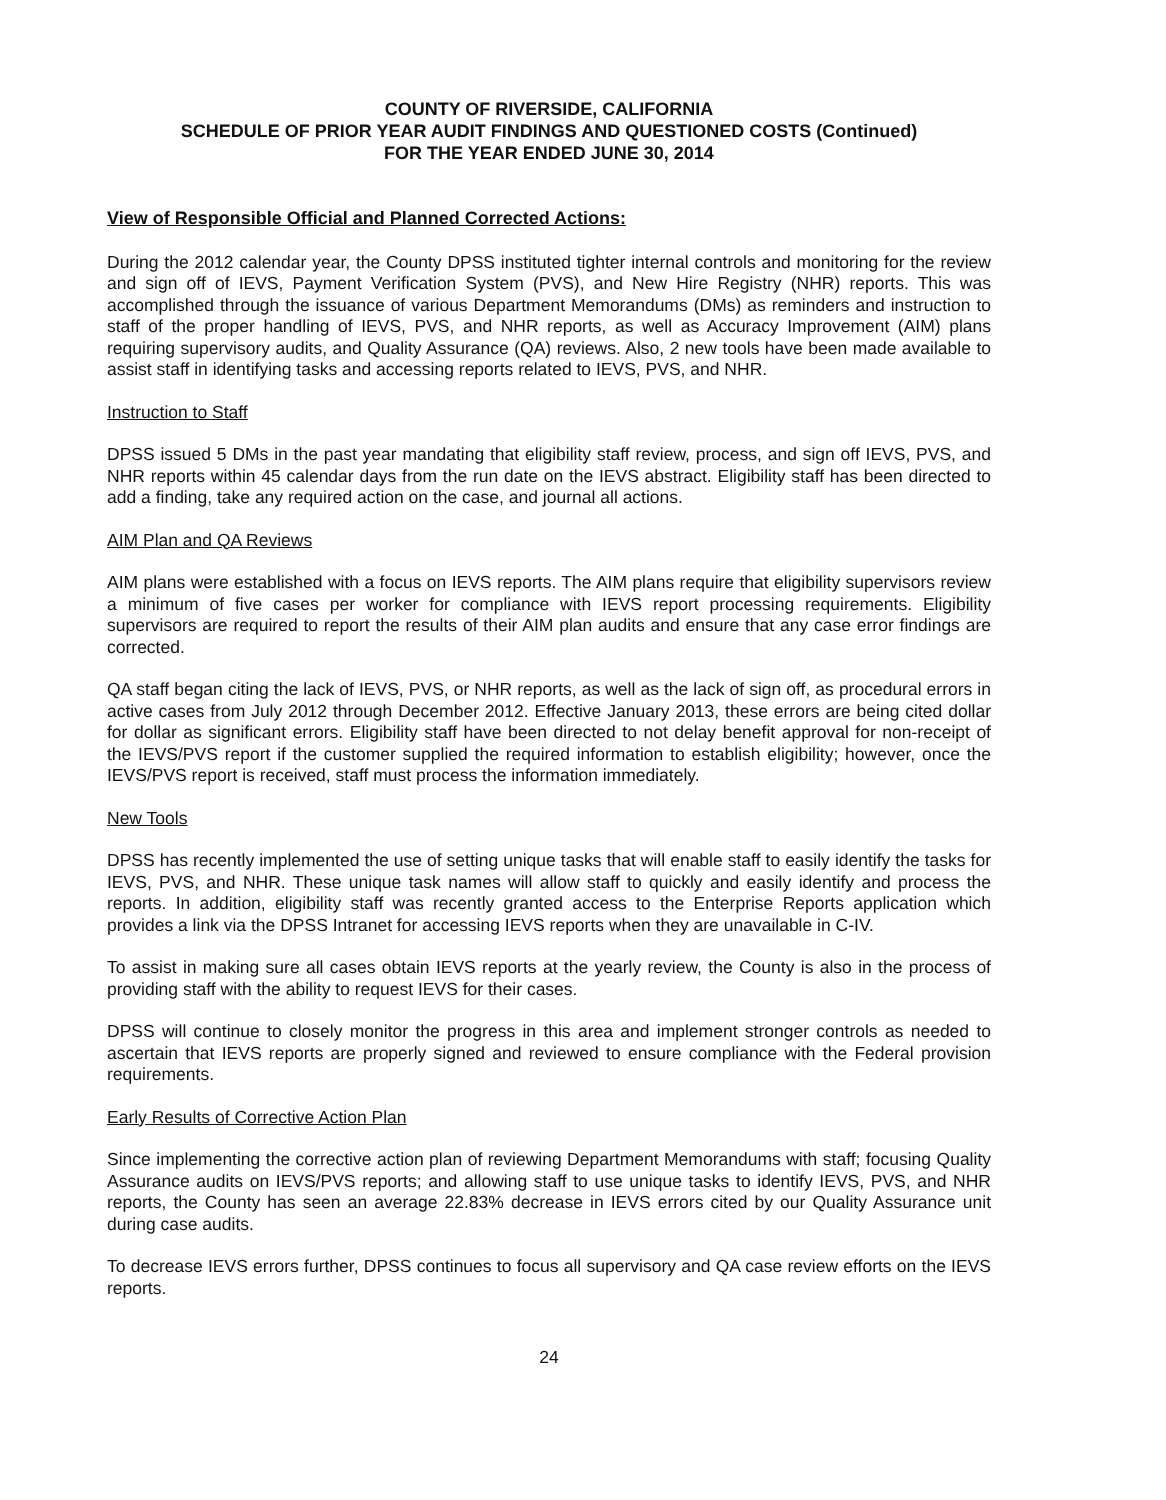COUNTY OF RIVERSIDE, CALIFORNIA
SCHEDULE OF PRIOR YEAR AUDIT FINDINGS AND QUESTIONED COSTS (Continued)
FOR THE YEAR ENDED JUNE 30, 2014
View of Responsible Official and Planned Corrected Actions:
During the 2012 calendar year, the County DPSS instituted tighter internal controls and monitoring for the review and sign off of IEVS, Payment Verification System (PVS), and New Hire Registry (NHR) reports. This was accomplished through the issuance of various Department Memorandums (DMs) as reminders and instruction to staff of the proper handling of IEVS, PVS, and NHR reports, as well as Accuracy Improvement (AIM) plans requiring supervisory audits, and Quality Assurance (QA) reviews. Also, 2 new tools have been made available to assist staff in identifying tasks and accessing reports related to IEVS, PVS, and NHR.
Instruction to Staff
DPSS issued 5 DMs in the past year mandating that eligibility staff review, process, and sign off IEVS, PVS, and NHR reports within 45 calendar days from the run date on the IEVS abstract. Eligibility staff has been directed to add a finding, take any required action on the case, and journal all actions.
AIM Plan and QA Reviews
AIM plans were established with a focus on IEVS reports. The AIM plans require that eligibility supervisors review a minimum of five cases per worker for compliance with IEVS report processing requirements. Eligibility supervisors are required to report the results of their AIM plan audits and ensure that any case error findings are corrected.
QA staff began citing the lack of IEVS, PVS, or NHR reports, as well as the lack of sign off, as procedural errors in active cases from July 2012 through December 2012. Effective January 2013, these errors are being cited dollar for dollar as significant errors. Eligibility staff have been directed to not delay benefit approval for non-receipt of the IEVS/PVS report if the customer supplied the required information to establish eligibility; however, once the IEVS/PVS report is received, staff must process the information immediately.
New Tools
DPSS has recently implemented the use of setting unique tasks that will enable staff to easily identify the tasks for IEVS, PVS, and NHR. These unique task names will allow staff to quickly and easily identify and process the reports. In addition, eligibility staff was recently granted access to the Enterprise Reports application which provides a link via the DPSS Intranet for accessing IEVS reports when they are unavailable in C-IV.
To assist in making sure all cases obtain IEVS reports at the yearly review, the County is also in the process of providing staff with the ability to request IEVS for their cases.
DPSS will continue to closely monitor the progress in this area and implement stronger controls as needed to ascertain that IEVS reports are properly signed and reviewed to ensure compliance with the Federal provision requirements.
Early Results of Corrective Action Plan
Since implementing the corrective action plan of reviewing Department Memorandums with staff; focusing Quality Assurance audits on IEVS/PVS reports; and allowing staff to use unique tasks to identify IEVS, PVS, and NHR reports, the County has seen an average 22.83% decrease in IEVS errors cited by our Quality Assurance unit during case audits.
To decrease IEVS errors further, DPSS continues to focus all supervisory and QA case review efforts on the IEVS reports.
24